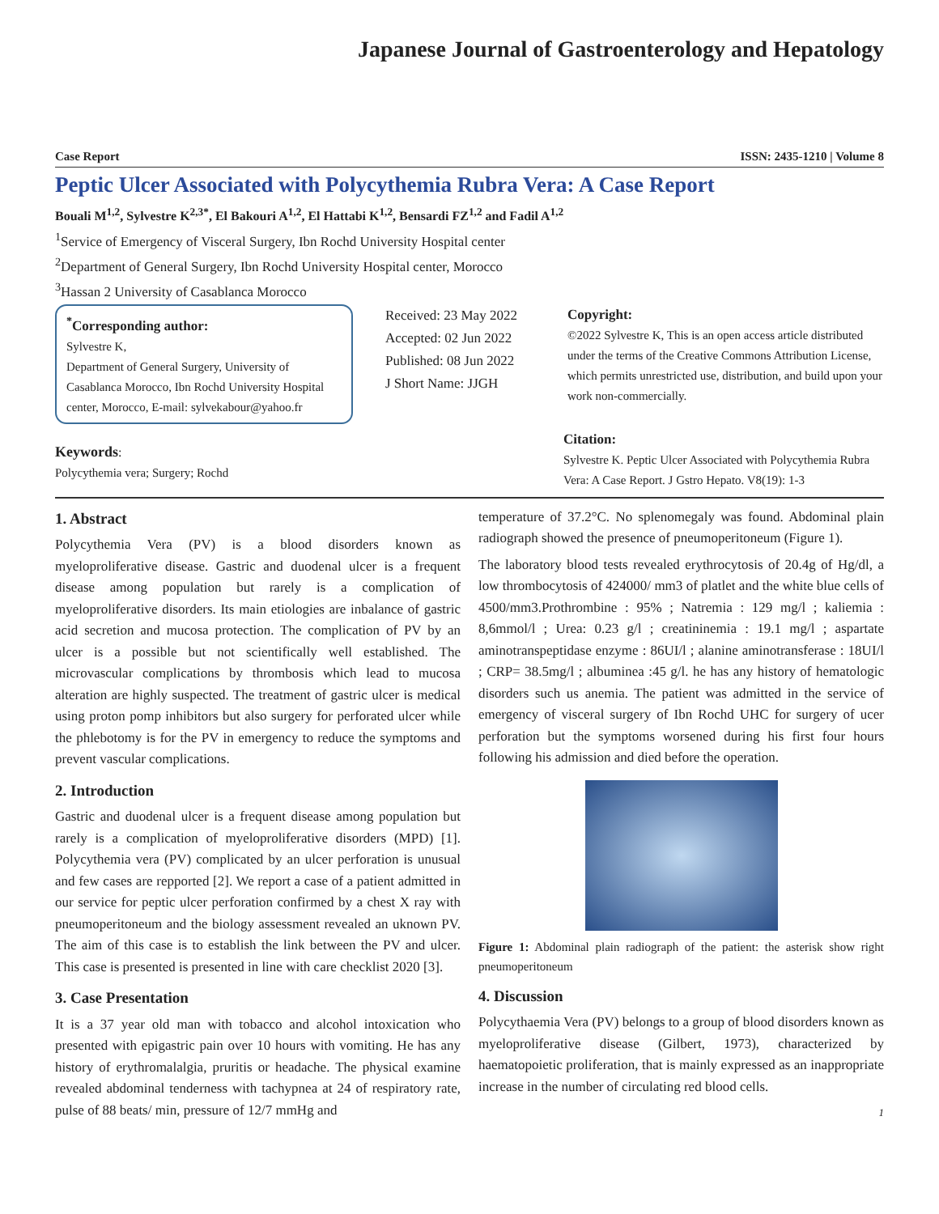Japanese Journal of Gastroenterology and Hepatology
Case Report ISSN: 2435-1210 | Volume 8
Peptic Ulcer Associated with Polycythemia Rubra Vera: A Case Report
Bouali M<sup>1,2</sup>, Sylvestre K<sup>2,3*</sup>, El Bakouri A<sup>1,2</sup>, El Hattabi K<sup>1,2</sup>, Bensardi FZ<sup>1,2</sup> and Fadil A<sup>1,2</sup>
<sup>1</sup> Service of Emergency of Visceral Surgery, Ibn Rochd University Hospital center
<sup>2</sup> Department of General Surgery, Ibn Rochd University Hospital center, Morocco
<sup>3</sup> Hassan 2 University of Casablanca Morocco
<sup>*</sup> Corresponding author:
Sylvestre K,
Department of General Surgery, University of Casablanca Morocco, Ibn Rochd University Hospital center, Morocco, E-mail: sylvekabour@yahoo.fr
Received: 23 May 2022
Accepted: 02 Jun 2022
Published: 08 Jun 2022
J Short Name: JJGH
Copyright:
©2022 Sylvestre K, This is an open access article distributed under the terms of the Creative Commons Attribution License, which permits unrestricted use, distribution, and build upon your work non-commercially.
Keywords:
Polycythemia vera; Surgery; Rochd
Citation:
Sylvestre K. Peptic Ulcer Associated with Polycythemia Rubra Vera: A Case Report. J Gstro Hepato. V8(19): 1-3
1. Abstract
Polycythemia Vera (PV) is a blood disorders known as myeloproliferative disease. Gastric and duodenal ulcer is a frequent disease among population but rarely is a complication of myeloproliferative disorders. Its main etiologies are inbalance of gastric acid secretion and mucosa protection. The complication of PV by an ulcer is a possible but not scientifically well established. The microvascular complications by thrombosis which lead to mucosa alteration are highly suspected. The treatment of gastric ulcer is medical using proton pomp inhibitors but also surgery for perforated ulcer while the phlebotomy is for the PV in emergency to reduce the symptoms and prevent vascular complications.
2. Introduction
Gastric and duodenal ulcer is a frequent disease among population but rarely is a complication of myeloproliferative disorders (MPD) [1]. Polycythemia vera (PV) complicated by an ulcer perforation is unusual and few cases are repported [2]. We report a case of a patient admitted in our service for peptic ulcer perforation confirmed by a chest X ray with pneumoperitoneum and the biology assessment revealed an uknown PV. The aim of this case is to establish the link between the PV and ulcer. This case is presented is presented in line with care checklist 2020 [3].
3. Case Presentation
It is a 37 year old man with tobacco and alcohol intoxication who presented with epigastric pain over 10 hours with vomiting. He has any history of erythromalalgia, pruritis or headache. The physical examine revealed abdominal tenderness with tachypnea at 24 of respiratory rate, pulse of 88 beats/ min, pressure of 12/7 mmHg and
temperature of 37.2°C. No splenomegaly was found. Abdominal plain radiograph showed the presence of pneumoperitoneum (Figure 1).
The laboratory blood tests revealed erythrocytosis of 20.4g of Hg/dl, a low thrombocytosis of 424000/ mm3 of platlet and the white blue cells of 4500/mm3.Prothrombine : 95% ; Natremia : 129 mg/l ; kaliemia : 8,6mmol/l ; Urea: 0.23 g/l ; creatininemia : 19.1 mg/l ; aspartate aminotranspeptidase enzyme : 86UI/l ; alanine aminotransferase : 18UI/l ; CRP= 38.5mg/l ; albuminea :45 g/l. he has any history of hematologic disorders such us anemia. The patient was admitted in the service of emergency of visceral surgery of Ibn Rochd UHC for surgery of ucer perforation but the symptoms worsened during his first four hours following his admission and died before the operation.
Figure 1: Abdominal plain radiograph of the patient: the asterisk show right pneumoperitoneum
4. Discussion
Polycythaemia Vera (PV) belongs to a group of blood disorders known as myeloproliferative disease (Gilbert, 1973), characterized by haematopoietic proliferation, that is mainly expressed as an inappropriate increase in the number of circulating red blood cells.
1